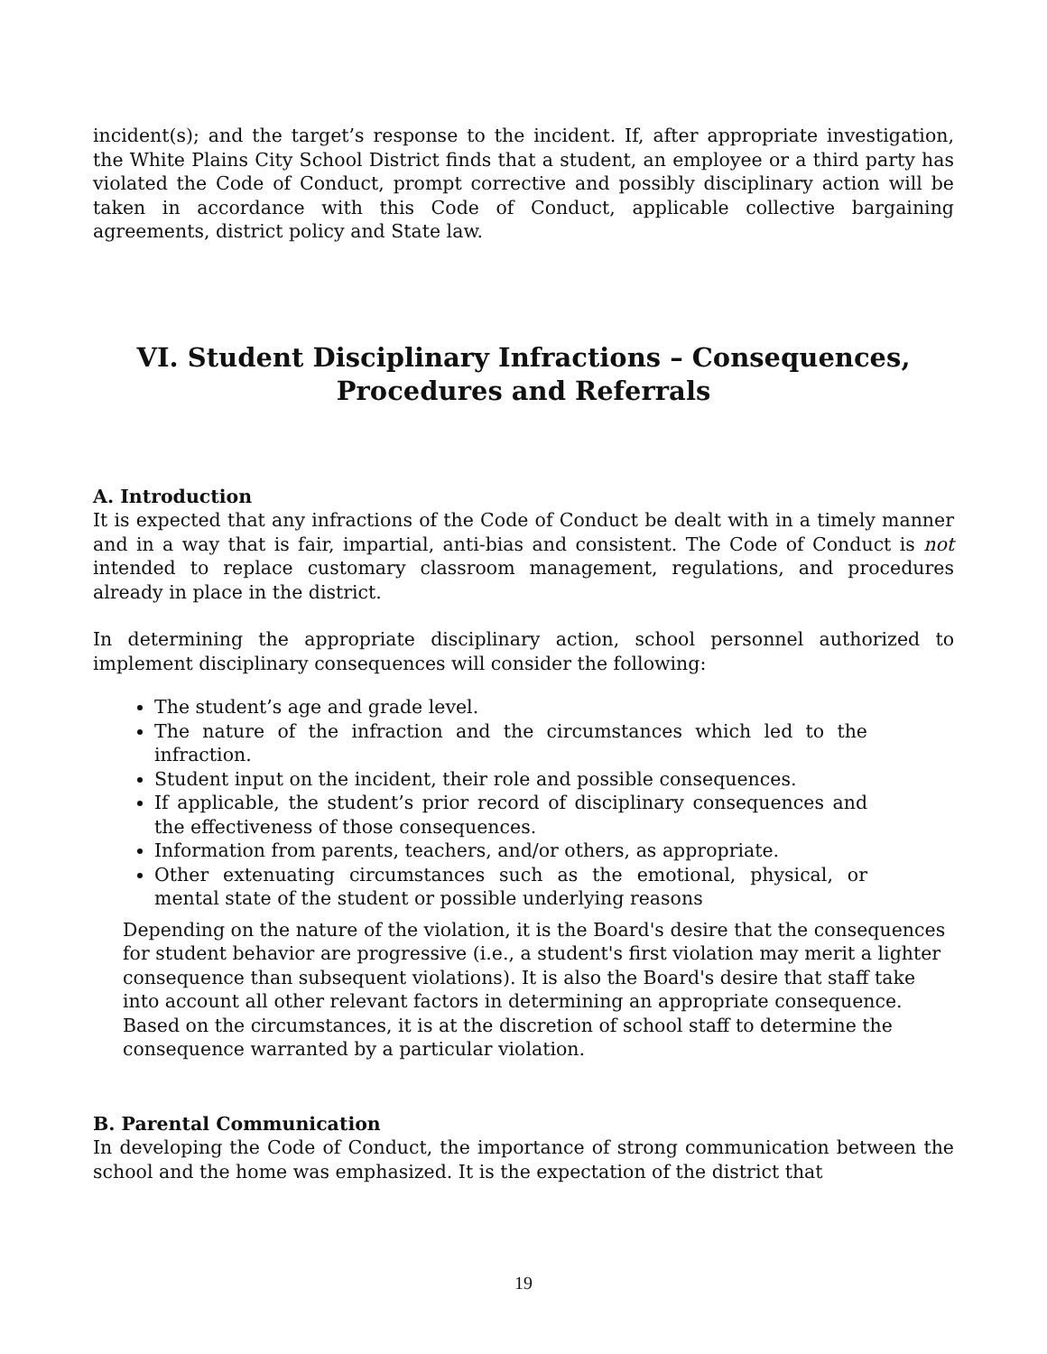incident(s); and the target’s response to the incident. If, after appropriate investigation, the White Plains City School District finds that a student, an employee or a third party has violated the Code of Conduct, prompt corrective and possibly disciplinary action will be taken in accordance with this Code of Conduct, applicable collective bargaining agreements, district policy and State law.
VI. Student Disciplinary Infractions – Consequences,
Procedures and Referrals
A. Introduction
It is expected that any infractions of the Code of Conduct be dealt with in a timely manner and in a way that is fair, impartial, anti-bias and consistent. The Code of Conduct is not intended to replace customary classroom management, regulations, and procedures already in place in the district.
In determining the appropriate disciplinary action, school personnel authorized to implement disciplinary consequences will consider the following:
The student’s age and grade level.
The nature of the infraction and the circumstances which led to the infraction.
Student input on the incident, their role and possible consequences.
If applicable, the student’s prior record of disciplinary consequences and the effectiveness of those consequences.
Information from parents, teachers, and/or others, as appropriate.
Other extenuating circumstances such as the emotional, physical, or mental state of the student or possible underlying reasons
Depending on the nature of the violation, it is the Board's desire that the consequences for student behavior are progressive (i.e., a student's first violation may merit a lighter consequence than subsequent violations). It is also the Board's desire that staff take into account all other relevant factors in determining an appropriate consequence. Based on the circumstances, it is at the discretion of school staff to determine the consequence warranted by a particular violation.
B. Parental Communication
In developing the Code of Conduct, the importance of strong communication between the school and the home was emphasized. It is the expectation of the district that
19